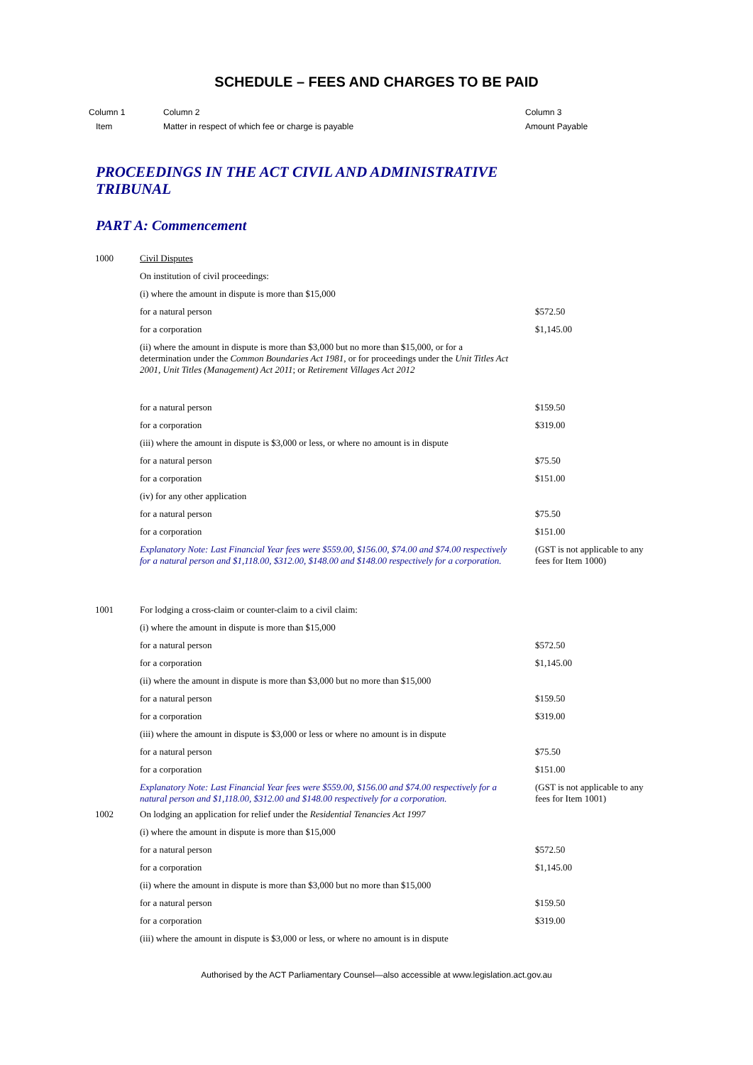SCHEDULE – FEES AND CHARGES TO BE PAID
Column 1
Item
Column 2
Matter in respect of which fee or charge is payable
Column 3
Amount Payable
PROCEEDINGS IN THE ACT CIVIL AND ADMINISTRATIVE TRIBUNAL
PART A: Commencement
| 1000 | Civil Disputes | |
| | On institution of civil proceedings: | |
| | (i) where the amount in dispute is more than $15,000 | |
| | for a natural person | $572.50 |
| | for a corporation | $1,145.00 |
| | (ii) where the amount in dispute is more than $3,000 but no more than $15,000, or for a determination under the Common Boundaries Act 1981 , or for proceedings under the Unit Titles Act 2001 , Unit Titles (Management) Act 2011 ; or Retirement Villages Act 2012 | |
| | for a natural person | $159.50 |
| | for a corporation | $319.00 |
| | (iii) where the amount in dispute is $3,000 or less, or where no amount is in dispute | |
| | for a natural person | $75.50 |
| | for a corporation | $151.00 |
| | (iv) for any other application | |
| | for a natural person | $75.50 |
| | for a corporation | $151.00 |
| | Explanatory Note: Last Financial Year fees were $559.00, $156.00, $74.00 and $74.00 respectively for a natural person and $1,118.00, $312.00, $148.00 and $148.00 respectively for a corporation. | (GST is not applicable to any fees for Item 1000) |
| 1001 | For lodging a cross-claim or counter-claim to a civil claim: | |
| | (i) where the amount in dispute is more than $15,000 | |
| | for a natural person | $572.50 |
| | for a corporation | $1,145.00 |
| | (ii) where the amount in dispute is more than $3,000 but no more than $15,000 | |
| | for a natural person | $159.50 |
| | for a corporation | $319.00 |
| | (iii) where the amount in dispute is $3,000 or less or where no amount is in dispute | |
| | for a natural person | $75.50 |
| | for a corporation | $151.00 |
| | Explanatory Note: Last Financial Year fees were $559.00, $156.00 and $74.00 respectively for a natural person and $1,118.00, $312.00 and $148.00 respectively for a corporation. | (GST is not applicable to any fees for Item 1001) |
| 1002 | On lodging an application for relief under the Residential Tenancies Act 1997 | |
| | (i) where the amount in dispute is more than $15,000 | |
| | for a natural person | $572.50 |
| | for a corporation | $1,145.00 |
| | (ii) where the amount in dispute is more than $3,000 but no more than $15,000 | |
| | for a natural person | $159.50 |
| | for a corporation | $319.00 |
| | (iii) where the amount in dispute is $3,000 or less, or where no amount is in dispute | |
Authorised by the ACT Parliamentary Counsel—also accessible at www.legislation.act.gov.au